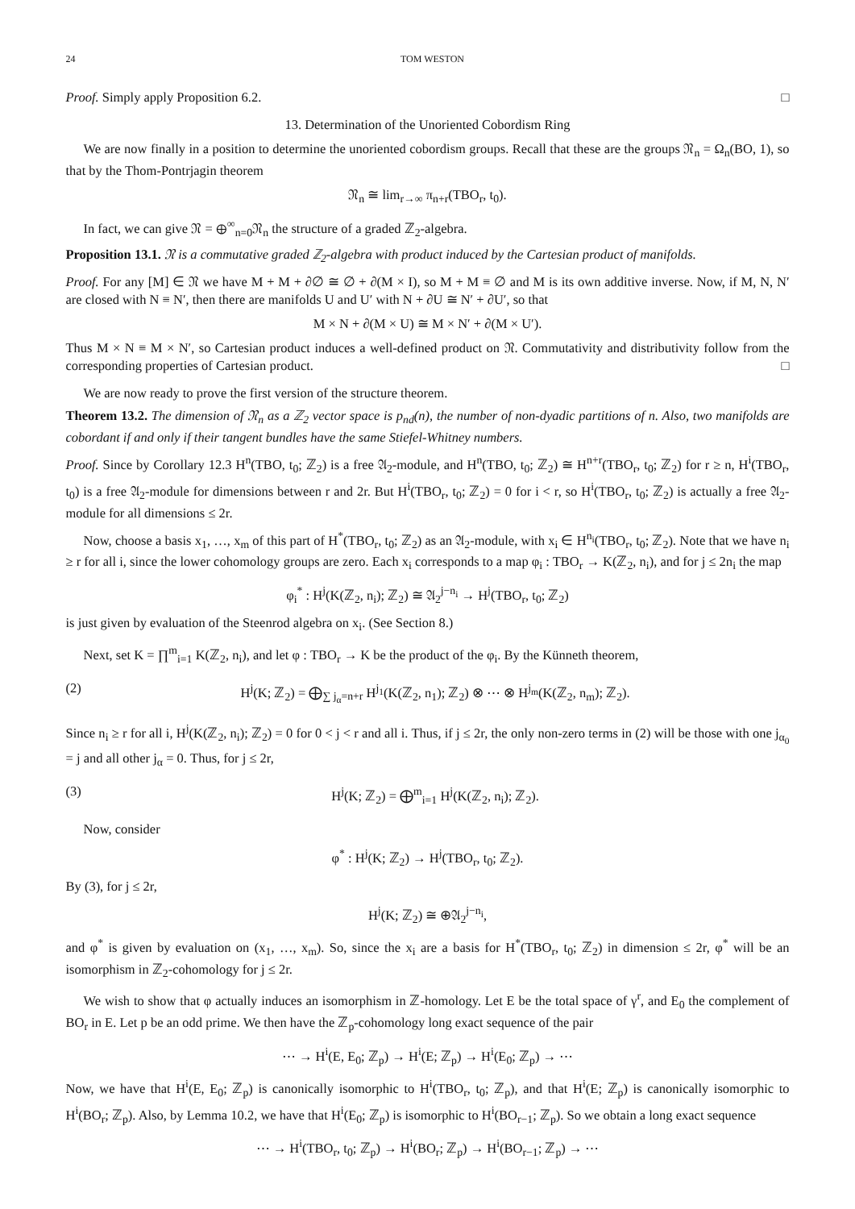24 TOM WESTON
Proof. Simply apply Proposition 6.2. □
13. Determination of the Unoriented Cobordism Ring
We are now finally in a position to determine the unoriented cobordism groups. Recall that these are the groups 𝔑<sub>n</sub> = Ω<sub>n</sub>(BO, 1), so that by the Thom-Pontrjagin theorem
𝔑<sub>n</sub> ≅ lim<sub>r→∞</sub> π<sub>n+r</sub>(TBO<sub>r</sub>, t<sub>0</sub>).
In fact, we can give 𝔑 = ⊕<sup>∞</sup><sub>n=0</sub>𝔑<sub>n</sub> the structure of a graded ℤ<sub>2</sub>-algebra.
Proposition 13.1. 𝔑 is a commutative graded ℤ<sub>2</sub>-algebra with product induced by the Cartesian product of manifolds.
Proof. For any [M] ∈ 𝔑 we have M + M + ∂∅ ≅ ∅ + ∂(M × I), so M + M ≡ ∅ and M is its own additive inverse. Now, if M, N, N′ are closed with N ≡ N′, then there are manifolds U and U′ with N + ∂U ≅ N′ + ∂U′, so that
M × N + ∂(M × U) ≅ M × N′ + ∂(M × U′).
Thus M × N ≡ M × N′, so Cartesian product induces a well-defined product on 𝔑. Commutativity and distributivity follow from the corresponding properties of Cartesian product. □
We are now ready to prove the first version of the structure theorem.
Theorem 13.2. The dimension of 𝔑<sub>n</sub> as a ℤ<sub>2</sub> vector space is p<sub>nd</sub>(n), the number of non-dyadic partitions of n. Also, two manifolds are cobordant if and only if their tangent bundles have the same Stiefel-Whitney numbers.
Proof. Since by Corollary 12.3 H<sup>n</sup>(TBO, t<sub>0</sub>; ℤ<sub>2</sub>) is a free 𝔄<sub>2</sub>-module, and H<sup>n</sup>(TBO, t<sub>0</sub>; ℤ<sub>2</sub>) ≅ H<sup>n+r</sup>(TBO<sub>r</sub>, t<sub>0</sub>; ℤ<sub>2</sub>) for r ≥ n, H<sup>i</sup>(TBO<sub>r</sub>, t<sub>0</sub>) is a free 𝔄<sub>2</sub>-module for dimensions between r and 2r. But H<sup>i</sup>(TBO<sub>r</sub>, t<sub>0</sub>; ℤ<sub>2</sub>) = 0 for i < r, so H<sup>i</sup>(TBO<sub>r</sub>, t<sub>0</sub>; ℤ<sub>2</sub>) is actually a free 𝔄<sub>2</sub>-module for all dimensions ≤ 2r.
Now, choose a basis x<sub>1</sub>, …, x<sub>m</sub> of this part of H<sup>*</sup>(TBO<sub>r</sub>, t<sub>0</sub>; ℤ<sub>2</sub>) as an 𝔄<sub>2</sub>-module, with x<sub>i</sub> ∈ H<sup>n<sub>i</sub></sup>(TBO<sub>r</sub>, t<sub>0</sub>; ℤ<sub>2</sub>). Note that we have n<sub>i</sub> ≥ r for all i, since the lower cohomology groups are zero. Each x<sub>i</sub> corresponds to a map φ<sub>i</sub> : TBO<sub>r</sub> → K(ℤ<sub>2</sub>, n<sub>i</sub>), and for j ≤ 2n<sub>i</sub> the map
φ<sub>i</sub><sup>*</sup> : H<sup>j</sup>(K(ℤ<sub>2</sub>, n<sub>i</sub>); ℤ<sub>2</sub>) ≅ 𝔄<sub>2</sub><sup>j−n<sub>i</sub></sup> → H<sup>j</sup>(TBO<sub>r</sub>, t<sub>0</sub>; ℤ<sub>2</sub>)
is just given by evaluation of the Steenrod algebra on x<sub>i</sub>. (See Section 8.)
Next, set K = ∏<sup>m</sup><sub>i=1</sub> K(ℤ<sub>2</sub>, n<sub>i</sub>), and let φ : TBO<sub>r</sub> → K be the product of the φ<sub>i</sub>. By the Künneth theorem,
(2) H<sup>j</sup>(K; ℤ<sub>2</sub>) = ⨁<sub>∑ j<sub>α</sub>=n+r</sub> H<sup>j<sub>1</sub></sup>(K(ℤ<sub>2</sub>, n<sub>1</sub>); ℤ<sub>2</sub>) ⊗ ⋯ ⊗ H<sup>j<sub>m</sub></sup>(K(ℤ<sub>2</sub>, n<sub>m</sub>); ℤ<sub>2</sub>).
Since n<sub>i</sub> ≥ r for all i, H<sup>j</sup>(K(ℤ<sub>2</sub>, n<sub>i</sub>); ℤ<sub>2</sub>) = 0 for 0 < j < r and all i. Thus, if j ≤ 2r, the only non-zero terms in (2) will be those with one j<sub>α<sub>0</sub></sub> = j and all other j<sub>α</sub> = 0. Thus, for j ≤ 2r,
(3) H<sup>j</sup>(K; ℤ<sub>2</sub>) = ⨁<sup>m</sup><sub>i=1</sub> H<sup>j</sup>(K(ℤ<sub>2</sub>, n<sub>i</sub>); ℤ<sub>2</sub>).
Now, consider
φ<sup>*</sup> : H<sup>j</sup>(K; ℤ<sub>2</sub>) → H<sup>j</sup>(TBO<sub>r</sub>, t<sub>0</sub>; ℤ<sub>2</sub>).
By (3), for j ≤ 2r,
H<sup>j</sup>(K; ℤ<sub>2</sub>) ≅ ⊕𝔄<sub>2</sub><sup>j−n<sub>i</sub></sup>,
and φ<sup>*</sup> is given by evaluation on (x<sub>1</sub>, …, x<sub>m</sub>). So, since the x<sub>i</sub> are a basis for H<sup>*</sup>(TBO<sub>r</sub>, t<sub>0</sub>; ℤ<sub>2</sub>) in dimension ≤ 2r, φ<sup>*</sup> will be an isomorphism in ℤ<sub>2</sub>-cohomology for j ≤ 2r.
We wish to show that φ actually induces an isomorphism in ℤ-homology. Let E be the total space of γ<sup>r</sup>, and E<sub>0</sub> the complement of BO<sub>r</sub> in E. Let p be an odd prime. We then have the ℤ<sub>p</sub>-cohomology long exact sequence of the pair
⋯ → H<sup>i</sup>(E, E<sub>0</sub>; ℤ<sub>p</sub>) → H<sup>i</sup>(E; ℤ<sub>p</sub>) → H<sup>i</sup>(E<sub>0</sub>; ℤ<sub>p</sub>) → ⋯
Now, we have that H<sup>i</sup>(E, E<sub>0</sub>; ℤ<sub>p</sub>) is canonically isomorphic to H<sup>i</sup>(TBO<sub>r</sub>, t<sub>0</sub>; ℤ<sub>p</sub>), and that H<sup>i</sup>(E; ℤ<sub>p</sub>) is canonically isomorphic to H<sup>i</sup>(BO<sub>r</sub>; ℤ<sub>p</sub>). Also, by Lemma 10.2, we have that H<sup>i</sup>(E<sub>0</sub>; ℤ<sub>p</sub>) is isomorphic to H<sup>i</sup>(BO<sub>r−1</sub>; ℤ<sub>p</sub>). So we obtain a long exact sequence
⋯ → H<sup>i</sup>(TBO<sub>r</sub>, t<sub>0</sub>; ℤ<sub>p</sub>) → H<sup>i</sup>(BO<sub>r</sub>; ℤ<sub>p</sub>) → H<sup>i</sup>(BO<sub>r−1</sub>; ℤ<sub>p</sub>) → ⋯